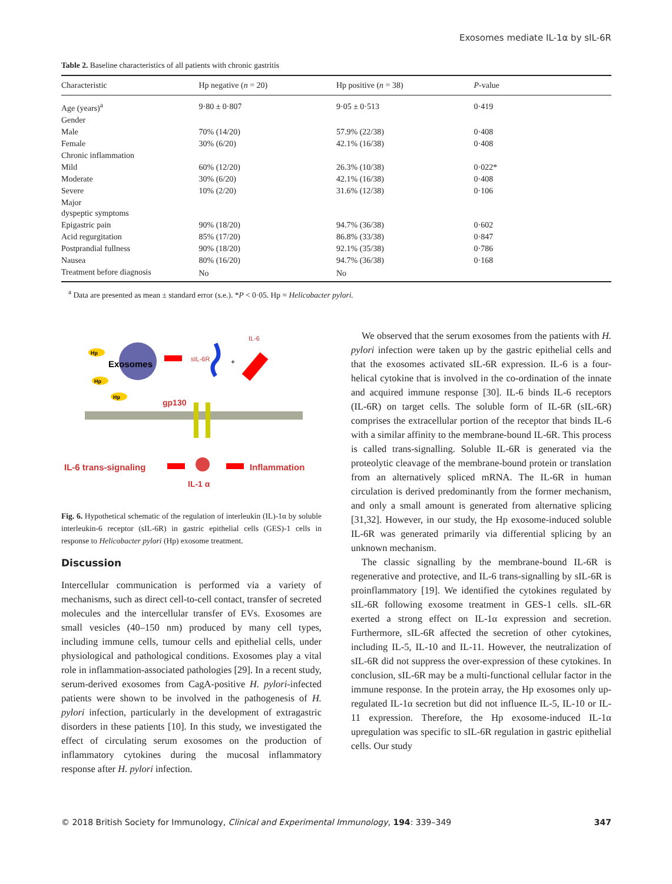Exosomes mediate IL-1α by sIL-6R
Table 2. Baseline characteristics of all patients with chronic gastritis
| Characteristic | Hp negative ( n = 20) | Hp positive ( n = 38) | P -value |
| --- | --- | --- | --- |
| Age (years)<sup>a</sup> | 9·80 ± 0·807 | 9·05 ± 0·513 | 0·419 |
| Gender | | | |
| Male | 70% (14/20) | 57.9% (22/38) | 0·408 |
| Female | 30% (6/20) | 42.1% (16/38) | 0·408 |
| Chronic inflammation | | | |
| Mild | 60% (12/20) | 26.3% (10/38) | 0·022* |
| Moderate | 30% (6/20) | 42.1% (16/38) | 0·408 |
| Severe | 10% (2/20) | 31.6% (12/38) | 0·106 |
| Major dyspeptic symptoms | | | |
| Epigastric pain | 90% (18/20) | 94.7% (36/38) | 0·602 |
| Acid regurgitation | 85% (17/20) | 86.8% (33/38) | 0·847 |
| Postprandial fullness | 90% (18/20) | 92.1% (35/38) | 0·786 |
| Nausea | 80% (16/20) | 94.7% (36/38) | 0·168 |
| Treatment before diagnosis | No | No | |
<sup>a</sup> Data are presented as mean ± standard error (s.e.). *P < 0·05. Hp = Helicobacter pylori.
Hp
Hp
Hp
Exosomes
sIL-6R
+
IL-6
gp130
IL-6 trans-signaling
Inflammation
IL-1 α
Fig. 6. Hypothetical schematic of the regulation of interleukin (IL)-1α by soluble interleukin-6 receptor (sIL-6R) in gastric epithelial cells (GES)-1 cells in response to Helicobacter pylori (Hp) exosome treatment.
Discussion
Intercellular communication is performed via a variety of mechanisms, such as direct cell-to-cell contact, transfer of secreted molecules and the intercellular transfer of EVs. Exosomes are small vesicles (40–150 nm) produced by many cell types, including immune cells, tumour cells and epithelial cells, under physiological and pathological conditions. Exosomes play a vital role in inflammation-associated pathologies [29]. In a recent study, serum-derived exosomes from CagA-positive H. pylori-infected patients were shown to be involved in the pathogenesis of H. pylori infection, particularly in the development of extragastric disorders in these patients [10]. In this study, we investigated the effect of circulating serum exosomes on the production of inflammatory cytokines during the mucosal inflammatory response after H. pylori infection.
We observed that the serum exosomes from the patients with H. pylori infection were taken up by the gastric epithelial cells and that the exosomes activated sIL-6R expression. IL-6 is a four-helical cytokine that is involved in the co-ordination of the innate and acquired immune response [30]. IL-6 binds IL-6 receptors (IL-6R) on target cells. The soluble form of IL-6R (sIL-6R) comprises the extracellular portion of the receptor that binds IL-6 with a similar affinity to the membrane-bound IL-6R. This process is called trans-signalling. Soluble IL-6R is generated via the proteolytic cleavage of the membrane-bound protein or translation from an alternatively spliced mRNA. The IL-6R in human circulation is derived predominantly from the former mechanism, and only a small amount is generated from alternative splicing [31,32]. However, in our study, the Hp exosome-induced soluble IL-6R was generated primarily via differential splicing by an unknown mechanism.
The classic signalling by the membrane-bound IL-6R is regenerative and protective, and IL-6 trans-signalling by sIL-6R is proinflammatory [19]. We identified the cytokines regulated by sIL-6R following exosome treatment in GES-1 cells. sIL-6R exerted a strong effect on IL-1α expression and secretion. Furthermore, sIL-6R affected the secretion of other cytokines, including IL-5, IL-10 and IL-11. However, the neutralization of sIL-6R did not suppress the over-expression of these cytokines. In conclusion, sIL-6R may be a multi-functional cellular factor in the immune response. In the protein array, the Hp exosomes only up-regulated IL-1α secretion but did not influence IL-5, IL-10 or IL-11 expression. Therefore, the Hp exosome-induced IL-1α upregulation was specific to sIL-6R regulation in gastric epithelial cells. Our study
© 2018 British Society for Immunology, Clinical and Experimental Immunology, 194: 339–349 347